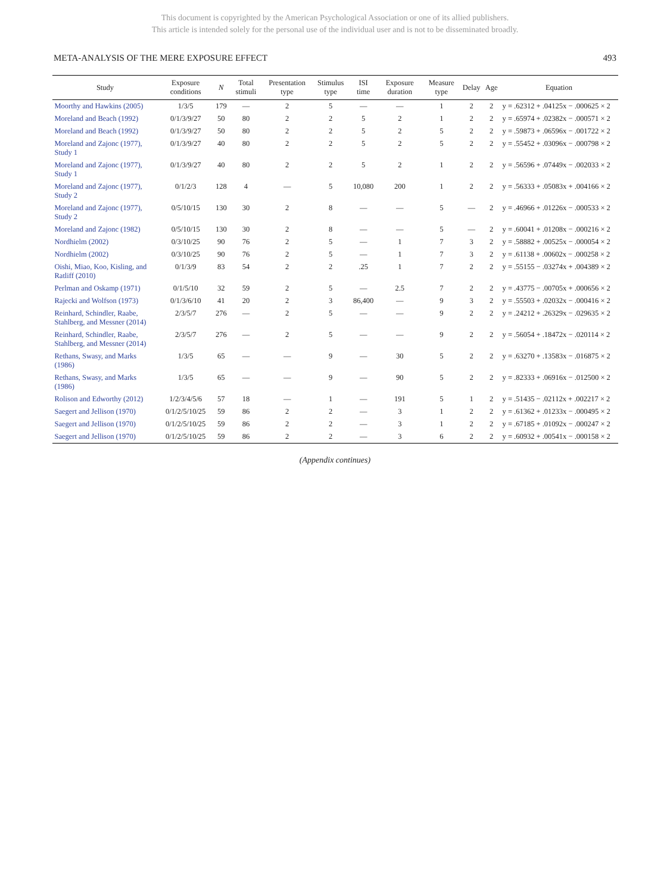This document is copyrighted by the American Psychological Association or one of its allied publishers.
This article is intended solely for the personal use of the individual user and is not to be disseminated broadly.
META-ANALYSIS OF THE MERE EXPOSURE EFFECT 493
| Study | Exposure conditions | N | Total stimuli | Presentation type | Stimulus type | ISI time | Exposure duration | Measure type | Delay | Age | Equation |
| --- | --- | --- | --- | --- | --- | --- | --- | --- | --- | --- | --- |
| Moorthy and Hawkins (2005) | 1/3/5 | 179 | — | 2 | 5 | — | — | 1 | 2 | 2 | y = .62312 + .04125x − .000625 × 2 |
| Moreland and Beach (1992) | 0/1/3/9/27 | 50 | 80 | 2 | 2 | 5 | 2 | 1 | 2 | 2 | y = .65974 + .02382x − .000571 × 2 |
| Moreland and Beach (1992) | 0/1/3/9/27 | 50 | 80 | 2 | 2 | 5 | 2 | 5 | 2 | 2 | y = .59873 + .06596x − .001722 × 2 |
| Moreland and Zajonc (1977), Study 1 | 0/1/3/9/27 | 40 | 80 | 2 | 2 | 5 | 2 | 5 | 2 | 2 | y = .55452 + .03096x − .000798 × 2 |
| Moreland and Zajonc (1977), Study 1 | 0/1/3/9/27 | 40 | 80 | 2 | 2 | 5 | 2 | 1 | 2 | 2 | y = .56596 + .07449x − .002033 × 2 |
| Moreland and Zajonc (1977), Study 2 | 0/1/2/3 | 128 | 4 | — | 5 | 10,080 | 200 | 1 | 2 | 2 | y = .56333 + .05083x + .004166 × 2 |
| Moreland and Zajonc (1977), Study 2 | 0/5/10/15 | 130 | 30 | 2 | 8 | — | — | 5 | — | 2 | y = .46966 + .01226x − .000533 × 2 |
| Moreland and Zajonc (1982) | 0/5/10/15 | 130 | 30 | 2 | 8 | — | — | 5 | — | 2 | y = .60041 + .01208x − .000216 × 2 |
| Nordhielm (2002) | 0/3/10/25 | 90 | 76 | 2 | 5 | — | 1 | 7 | 3 | 2 | y = .58882 + .00525x − .000054 × 2 |
| Nordhielm (2002) | 0/3/10/25 | 90 | 76 | 2 | 5 | — | 1 | 7 | 3 | 2 | y = .61138 + .00602x − .000258 × 2 |
| Oishi, Miao, Koo, Kisling, and Ratliff (2010) | 0/1/3/9 | 83 | 54 | 2 | 2 | .25 | 1 | 7 | 2 | 2 | y = .55155 − .03274x + .004389 × 2 |
| Perlman and Oskamp (1971) | 0/1/5/10 | 32 | 59 | 2 | 5 | — | 2.5 | 7 | 2 | 2 | y = .43775 − .00705x + .000656 × 2 |
| Rajecki and Wolfson (1973) | 0/1/3/6/10 | 41 | 20 | 2 | 3 | 86,400 | — | 9 | 3 | 2 | y = .55503 + .02032x − .000416 × 2 |
| Reinhard, Schindler, Raabe, Stahlberg, and Messner (2014) | 2/3/5/7 | 276 | — | 2 | 5 | — | — | 9 | 2 | 2 | y = .24212 + .26329x − .029635 × 2 |
| Reinhard, Schindler, Raabe, Stahlberg, and Messner (2014) | 2/3/5/7 | 276 | — | 2 | 5 | — | — | 9 | 2 | 2 | y = .56054 + .18472x − .020114 × 2 |
| Rethans, Swasy, and Marks (1986) | 1/3/5 | 65 | — | — | 9 | — | 30 | 5 | 2 | 2 | y = .63270 + .13583x − .016875 × 2 |
| Rethans, Swasy, and Marks (1986) | 1/3/5 | 65 | — | — | 9 | — | 90 | 5 | 2 | 2 | y = .82333 + .06916x − .012500 × 2 |
| Rolison and Edworthy (2012) | 1/2/3/4/5/6 | 57 | 18 | — | 1 | — | 191 | 5 | 1 | 2 | y = .51435 − .02112x + .002217 × 2 |
| Saegert and Jellison (1970) | 0/1/2/5/10/25 | 59 | 86 | 2 | 2 | — | 3 | 1 | 2 | 2 | y = .61362 + .01233x − .000495 × 2 |
| Saegert and Jellison (1970) | 0/1/2/5/10/25 | 59 | 86 | 2 | 2 | — | 3 | 1 | 2 | 2 | y = .67185 + .01092x − .000247 × 2 |
| Saegert and Jellison (1970) | 0/1/2/5/10/25 | 59 | 86 | 2 | 2 | — | 3 | 6 | 2 | 2 | y = .60932 + .00541x − .000158 × 2 |
(Appendix continues)